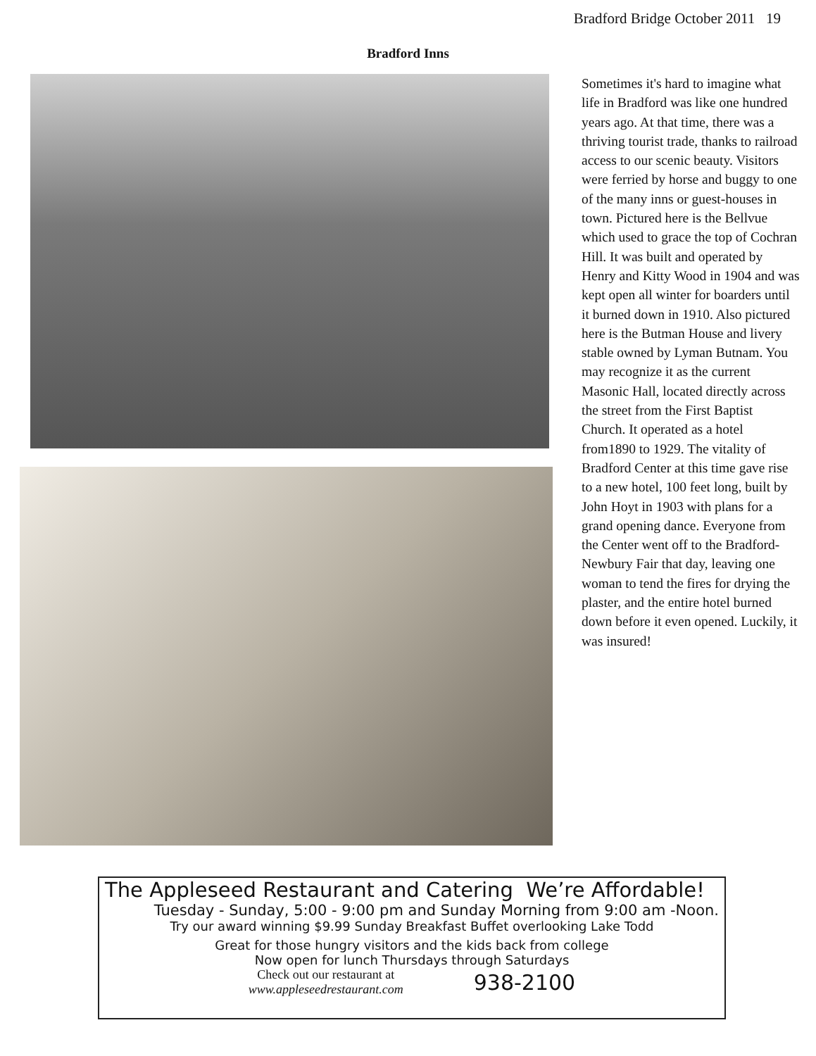Bradford Bridge October 2011 19
Bradford Inns
Sometimes it's hard to imagine what life in Bradford was like one hundred years ago. At that time, there was a thriving tourist trade, thanks to railroad access to our scenic beauty. Visitors were ferried by horse and buggy to one of the many inns or guest-houses in town. Pictured here is the Bellvue which used to grace the top of Cochran Hill. It was built and operated by Henry and Kitty Wood in 1904 and was kept open all winter for boarders until it burned down in 1910. Also pictured here is the Butman House and livery stable owned by Lyman Butnam. You may recognize it as the current Masonic Hall, located directly across the street from the First Baptist Church. It operated as a hotel from1890 to 1929. The vitality of Bradford Center at this time gave rise to a new hotel, 100 feet long, built by John Hoyt in 1903 with plans for a grand opening dance. Everyone from the Center went off to the Bradford-Newbury Fair that day, leaving one woman to tend the fires for drying the plaster, and the entire hotel burned down before it even opened. Luckily, it was insured!
The Appleseed Restaurant and Catering We’re Affordable!
Tuesday - Sunday, 5:00 - 9:00 pm and Sunday Morning from 9:00 am -Noon.
Try our award winning $9.99 Sunday Breakfast Buffet overlooking Lake Todd
Great for those hungry visitors and the kids back from college
Now open for lunch Thursdays through Saturdays
Check out our restaurant at
www.appleseedrestaurant.com
938-2100